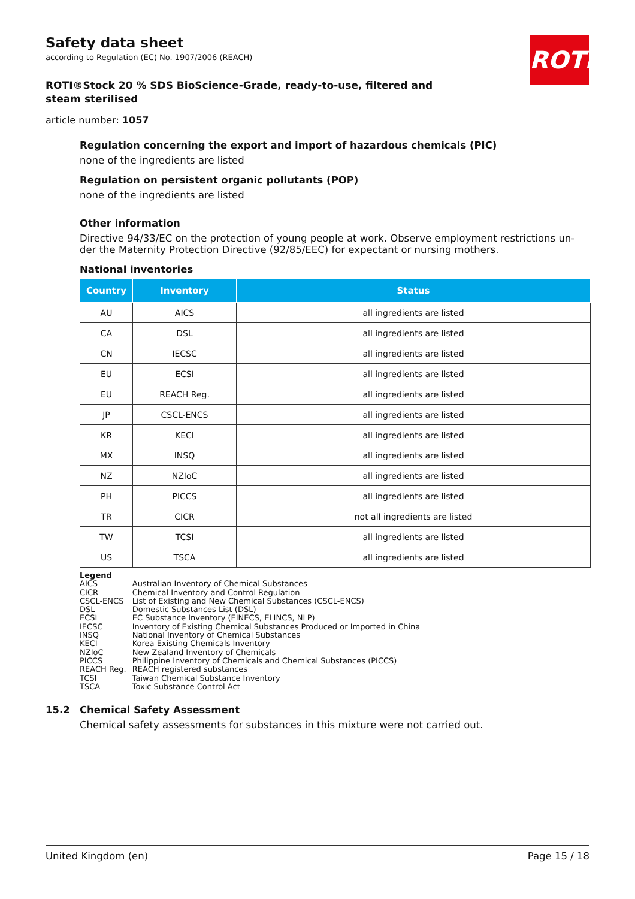ROTH
Safety data sheet
according to Regulation (EC) No. 1907/2006 (REACH)
ROTI®Stock 20 % SDS BioScience-Grade, ready-to-use, filtered and steam sterilised
article number: 1057
Regulation concerning the export and import of hazardous chemicals (PIC)
none of the ingredients are listed
Regulation on persistent organic pollutants (POP)
none of the ingredients are listed
Other information
Directive 94/33/EC on the protection of young people at work. Observe employment restrictions un-der the Maternity Protection Directive (92/85/EEC) for expectant or nursing mothers.
National inventories
| Country | Inventory | Status |
| --- | --- | --- |
| AU | AICS | all ingredients are listed |
| CA | DSL | all ingredients are listed |
| CN | IECSC | all ingredients are listed |
| EU | ECSI | all ingredients are listed |
| EU | REACH Reg. | all ingredients are listed |
| JP | CSCL-ENCS | all ingredients are listed |
| KR | KECI | all ingredients are listed |
| MX | INSQ | all ingredients are listed |
| NZ | NZIoC | all ingredients are listed |
| PH | PICCS | all ingredients are listed |
| TR | CICR | not all ingredients are listed |
| TW | TCSI | all ingredients are listed |
| US | TSCA | all ingredients are listed |
Legend
| AICS | Australian Inventory of Chemical Substances |
| CICR | Chemical Inventory and Control Regulation |
| CSCL-ENCS | List of Existing and New Chemical Substances (CSCL-ENCS) |
| DSL | Domestic Substances List (DSL) |
| ECSI | EC Substance Inventory (EINECS, ELINCS, NLP) |
| IECSC | Inventory of Existing Chemical Substances Produced or Imported in China |
| INSQ | National Inventory of Chemical Substances |
| KECI | Korea Existing Chemicals Inventory |
| NZIoC | New Zealand Inventory of Chemicals |
| PICCS | Philippine Inventory of Chemicals and Chemical Substances (PICCS) |
| REACH Reg. | REACH registered substances |
| TCSI | Taiwan Chemical Substance Inventory |
| TSCA | Toxic Substance Control Act |
15.2 Chemical Safety Assessment
Chemical safety assessments for substances in this mixture were not carried out.
United Kingdom (en) Page 15 / 18